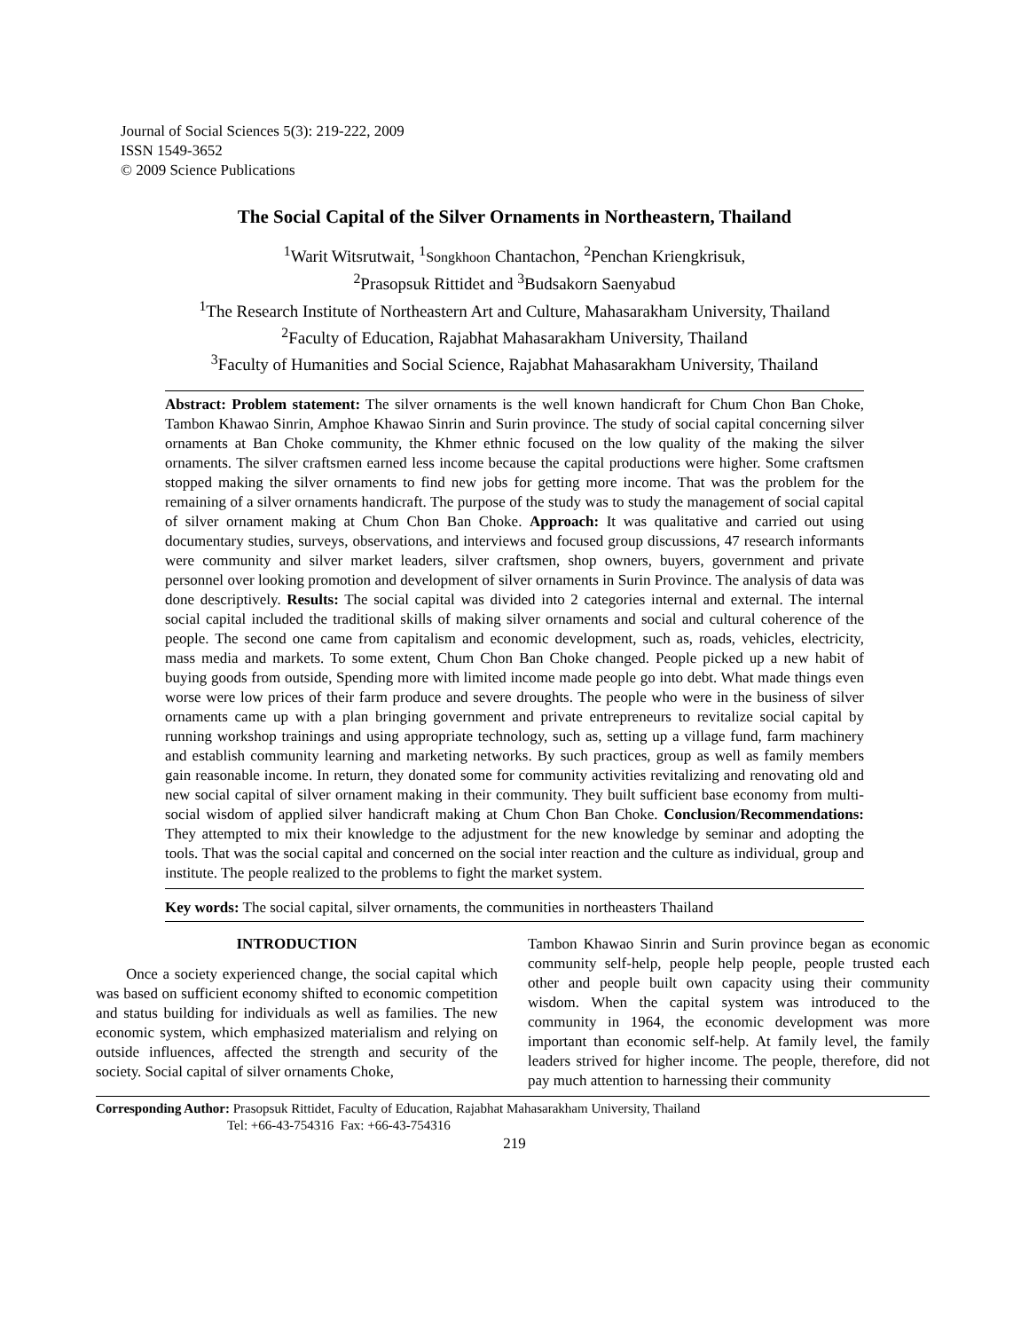Journal of Social Sciences 5(3): 219-222, 2009
ISSN 1549-3652
© 2009 Science Publications
The Social Capital of the Silver Ornaments in Northeastern, Thailand
<sup>1</sup> Warit Witsrutwait, <sup>1</sup>Songkhoon Chantachon, <sup>2</sup>Penchan Kriengkrisuk,
<sup>2</sup> Prasopsuk Rittidet and <sup>3</sup>Budsakorn Saenyabud
<sup>1</sup> The Research Institute of Northeastern Art and Culture, Mahasarakham University, Thailand
<sup>2</sup> Faculty of Education, Rajabhat Mahasarakham University, Thailand
<sup>3</sup> Faculty of Humanities and Social Science, Rajabhat Mahasarakham University, Thailand
Abstract: Problem statement: The silver ornaments is the well known handicraft for Chum Chon Ban Choke, Tambon Khawao Sinrin, Amphoe Khawao Sinrin and Surin province. The study of social capital concerning silver ornaments at Ban Choke community, the Khmer ethnic focused on the low quality of the making the silver ornaments. The silver craftsmen earned less income because the capital productions were higher. Some craftsmen stopped making the silver ornaments to find new jobs for getting more income. That was the problem for the remaining of a silver ornaments handicraft. The purpose of the study was to study the management of social capital of silver ornament making at Chum Chon Ban Choke. Approach: It was qualitative and carried out using documentary studies, surveys, observations, and interviews and focused group discussions, 47 research informants were community and silver market leaders, silver craftsmen, shop owners, buyers, government and private personnel over looking promotion and development of silver ornaments in Surin Province. The analysis of data was done descriptively. Results: The social capital was divided into 2 categories internal and external. The internal social capital included the traditional skills of making silver ornaments and social and cultural coherence of the people. The second one came from capitalism and economic development, such as, roads, vehicles, electricity, mass media and markets. To some extent, Chum Chon Ban Choke changed. People picked up a new habit of buying goods from outside, Spending more with limited income made people go into debt. What made things even worse were low prices of their farm produce and severe droughts. The people who were in the business of silver ornaments came up with a plan bringing government and private entrepreneurs to revitalize social capital by running workshop trainings and using appropriate technology, such as, setting up a village fund, farm machinery and establish community learning and marketing networks. By such practices, group as well as family members gain reasonable income. In return, they donated some for community activities revitalizing and renovating old and new social capital of silver ornament making in their community. They built sufficient base economy from multi-social wisdom of applied silver handicraft making at Chum Chon Ban Choke. Conclusion/Recommendations: They attempted to mix their knowledge to the adjustment for the new knowledge by seminar and adopting the tools. That was the social capital and concerned on the social inter reaction and the culture as individual, group and institute. The people realized to the problems to fight the market system.
Key words: The social capital, silver ornaments, the communities in northeasters Thailand
INTRODUCTION
Once a society experienced change, the social capital which was based on sufficient economy shifted to economic competition and status building for individuals as well as families. The new economic system, which emphasized materialism and relying on outside influences, affected the strength and security of the society. Social capital of silver ornaments Choke,
Tambon Khawao Sinrin and Surin province began as economic community self-help, people help people, people trusted each other and people built own capacity using their community wisdom. When the capital system was introduced to the community in 1964, the economic development was more important than economic self-help. At family level, the family leaders strived for higher income. The people, therefore, did not pay much attention to harnessing their community
Corresponding Author: Prasopsuk Rittidet, Faculty of Education, Rajabhat Mahasarakham University, Thailand
Tel: +66-43-754316 Fax: +66-43-754316
219